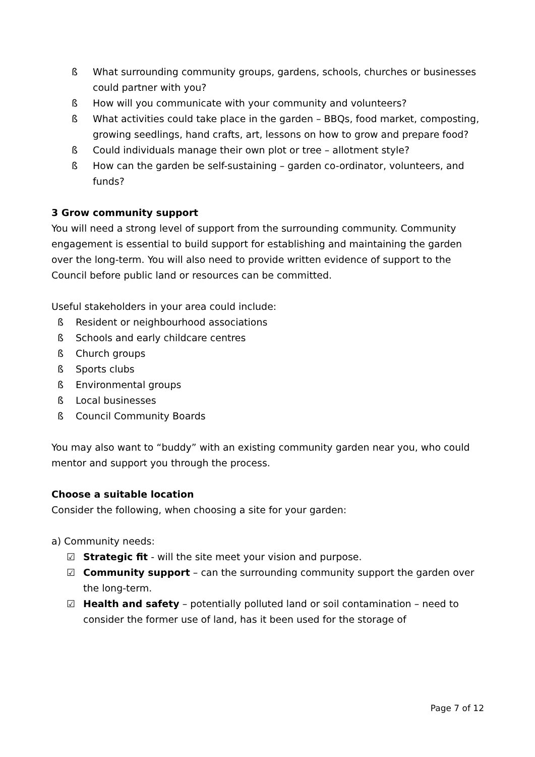ß What surrounding community groups, gardens, schools, churches or businesses could partner with you?
ß How will you communicate with your community and volunteers?
ß What activities could take place in the garden – BBQs, food market, composting, growing seedlings, hand crafts, art, lessons on how to grow and prepare food?
ß Could individuals manage their own plot or tree – allotment style?
ß How can the garden be self-sustaining – garden co-ordinator, volunteers, and funds?
3 Grow community support
You will need a strong level of support from the surrounding community. Community engagement is essential to build support for establishing and maintaining the garden over the long-term. You will also need to provide written evidence of support to the Council before public land or resources can be committed.
Useful stakeholders in your area could include:
ß Resident or neighbourhood associations
ß Schools and early childcare centres
ß Church groups
ß Sports clubs
ß Environmental groups
ß Local businesses
ß Council Community Boards
You may also want to “buddy” with an existing community garden near you, who could mentor and support you through the process.
Choose a suitable location
Consider the following, when choosing a site for your garden:
a) Community needs:
☑ Strategic fit - will the site meet your vision and purpose.
☑ Community support – can the surrounding community support the garden over the long-term.
☑ Health and safety – potentially polluted land or soil contamination – need to consider the former use of land, has it been used for the storage of
Page 7 of 12